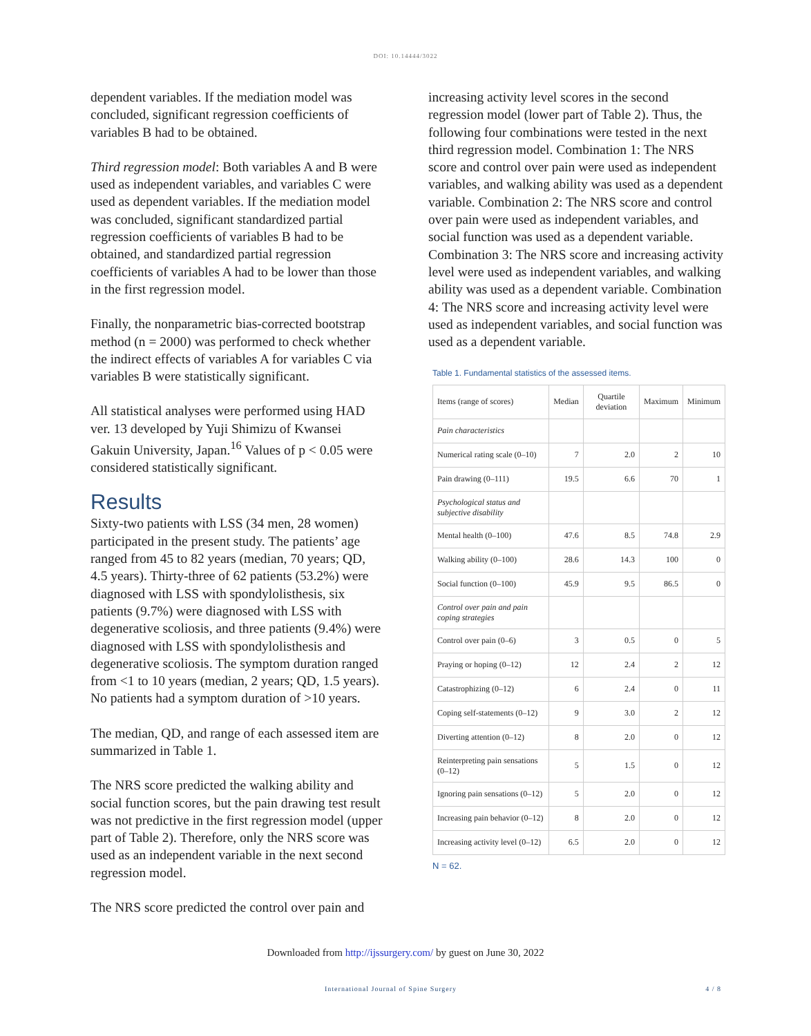DOI: 10.14444/3022
dependent variables. If the mediation model was concluded, significant regression coefficients of variables B had to be obtained.
Third regression model: Both variables A and B were used as independent variables, and variables C were used as dependent variables. If the mediation model was concluded, significant standardized partial regression coefficients of variables B had to be obtained, and standardized partial regression coefficients of variables A had to be lower than those in the first regression model.
Finally, the nonparametric bias-corrected bootstrap method (n = 2000) was performed to check whether the indirect effects of variables A for variables C via variables B were statistically significant.
All statistical analyses were performed using HAD ver. 13 developed by Yuji Shimizu of Kwansei Gakuin University, Japan.<sup>16</sup> Values of p < 0.05 were considered statistically significant.
Results
Sixty-two patients with LSS (34 men, 28 women) participated in the present study. The patients’ age ranged from 45 to 82 years (median, 70 years; QD, 4.5 years). Thirty-three of 62 patients (53.2%) were diagnosed with LSS with spondylolisthesis, six patients (9.7%) were diagnosed with LSS with degenerative scoliosis, and three patients (9.4%) were diagnosed with LSS with spondylolisthesis and degenerative scoliosis. The symptom duration ranged from <1 to 10 years (median, 2 years; QD, 1.5 years). No patients had a symptom duration of >10 years.
The median, QD, and range of each assessed item are summarized in Table 1.
The NRS score predicted the walking ability and social function scores, but the pain drawing test result was not predictive in the first regression model (upper part of Table 2). Therefore, only the NRS score was used as an independent variable in the next second regression model.
The NRS score predicted the control over pain and
increasing activity level scores in the second regression model (lower part of Table 2). Thus, the following four combinations were tested in the next third regression model. Combination 1: The NRS score and control over pain were used as independent variables, and walking ability was used as a dependent variable. Combination 2: The NRS score and control over pain were used as independent variables, and social function was used as a dependent variable. Combination 3: The NRS score and increasing activity level were used as independent variables, and walking ability was used as a dependent variable. Combination 4: The NRS score and increasing activity level were used as independent variables, and social function was used as a dependent variable.
Table 1. Fundamental statistics of the assessed items.
| Items (range of scores) | Median | Quartile deviation | Maximum | Minimum |
| --- | --- | --- | --- | --- |
| Pain characteristics | | | | |
| Numerical rating scale (0–10) | 7 | 2.0 | 2 | 10 |
| Pain drawing (0–111) | 19.5 | 6.6 | 70 | 1 |
| Psychological status and subjective disability | | | | |
| Mental health (0–100) | 47.6 | 8.5 | 74.8 | 2.9 |
| Walking ability (0–100) | 28.6 | 14.3 | 100 | 0 |
| Social function (0–100) | 45.9 | 9.5 | 86.5 | 0 |
| Control over pain and pain coping strategies | | | | |
| Control over pain (0–6) | 3 | 0.5 | 0 | 5 |
| Praying or hoping (0–12) | 12 | 2.4 | 2 | 12 |
| Catastrophizing (0–12) | 6 | 2.4 | 0 | 11 |
| Coping self-statements (0–12) | 9 | 3.0 | 2 | 12 |
| Diverting attention (0–12) | 8 | 2.0 | 0 | 12 |
| Reinterpreting pain sensations (0–12) | 5 | 1.5 | 0 | 12 |
| Ignoring pain sensations (0–12) | 5 | 2.0 | 0 | 12 |
| Increasing pain behavior (0–12) | 8 | 2.0 | 0 | 12 |
| Increasing activity level (0–12) | 6.5 | 2.0 | 0 | 12 |
N = 62.
Downloaded from http://ijssurgery.com/ by guest on June 30, 2022
International Journal of Spine Surgery 4 / 8